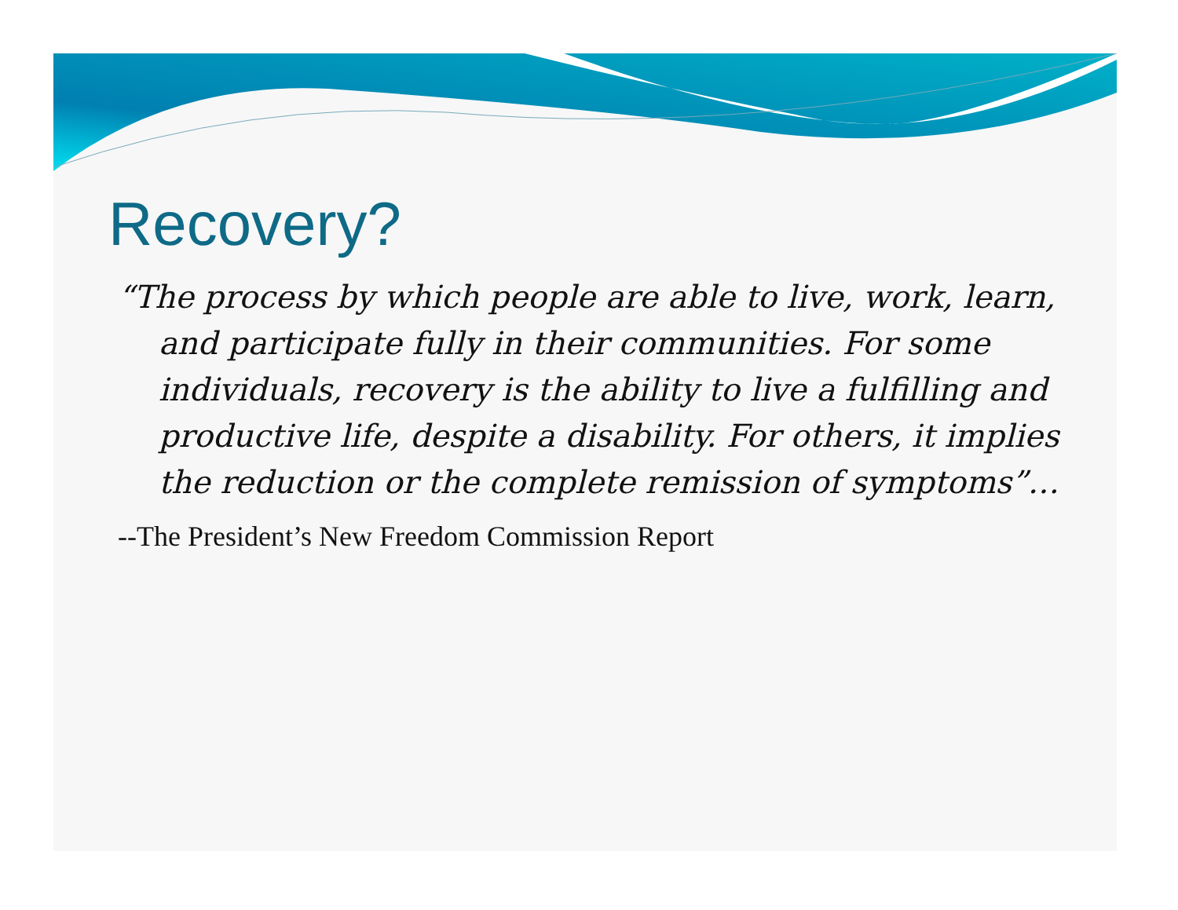Recovery?
“The process by which people are able to live, work, learn, and participate fully in their communities. For some individuals, recovery is the ability to live a fulfilling and productive life, despite a disability. For others, it implies the reduction or the complete remission of symptoms”…
--The President’s New Freedom Commission Report